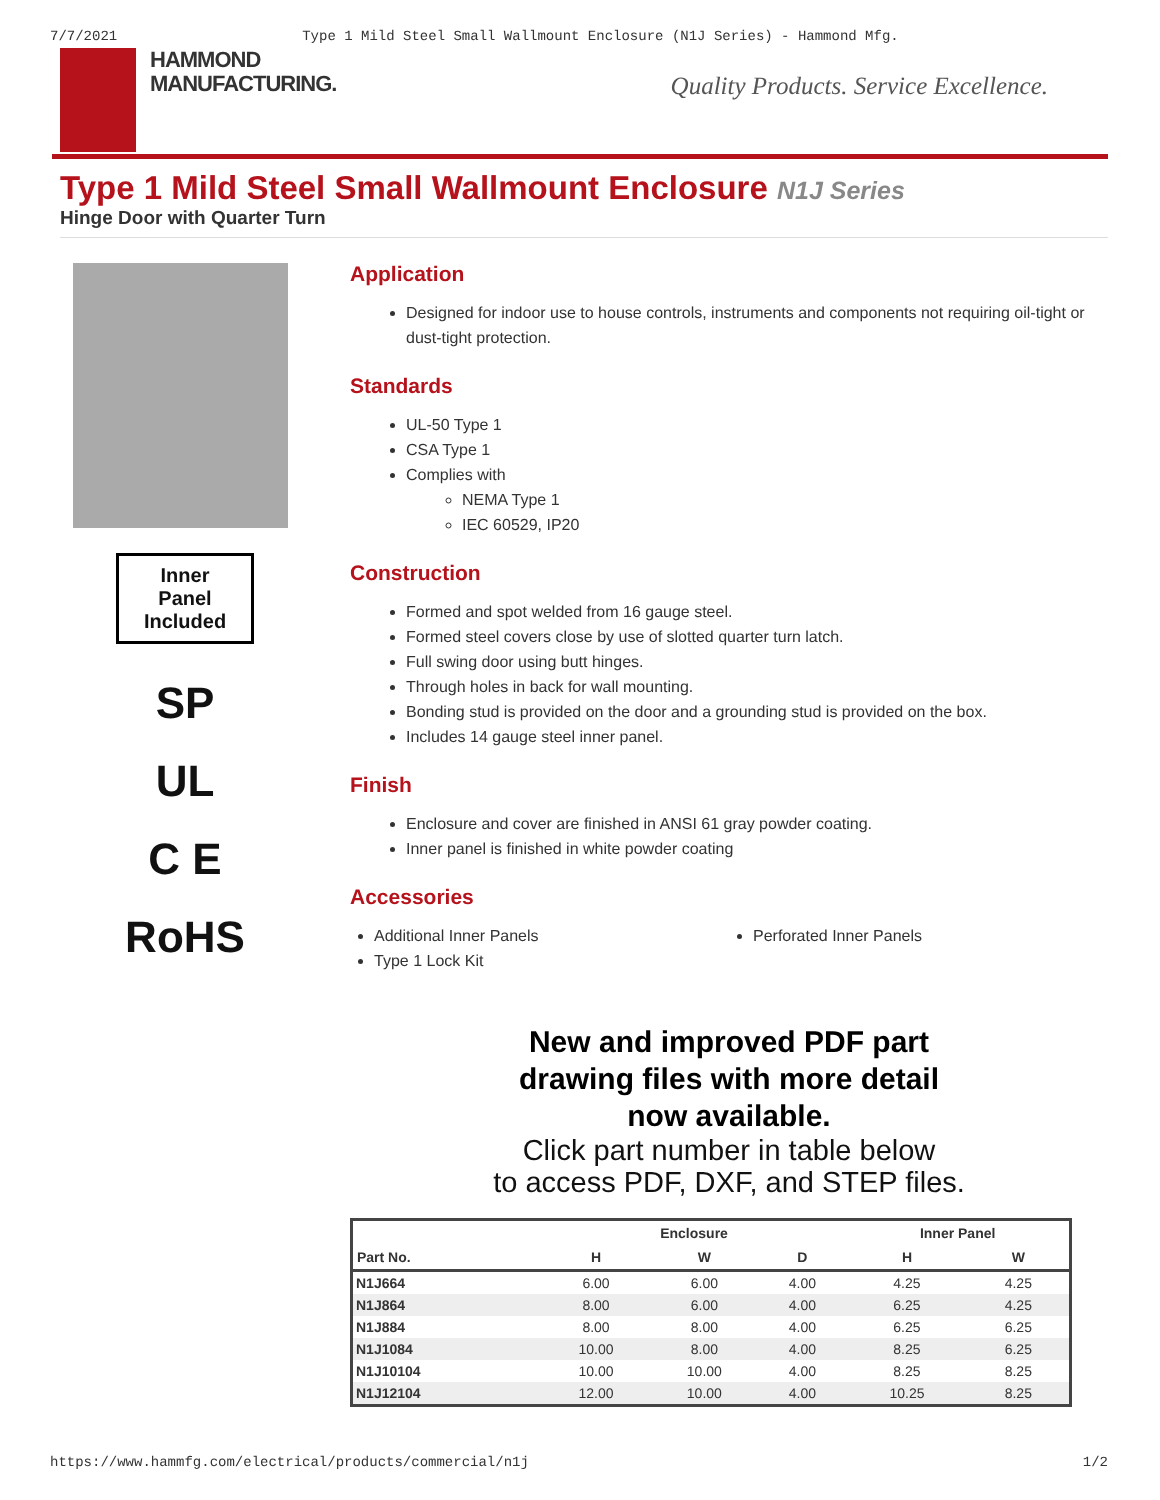7/7/2021 Type 1 Mild Steel Small Wallmount Enclosure (N1J Series) - Hammond Mfg.
HAMMOND
MANUFACTURING.
Quality Products. Service Excellence.
Type 1 Mild Steel Small Wallmount Enclosure N1J Series
Hinge Door with Quarter Turn
Inner
Panel
Included
SP
UL
C E
RoHS
Application
Designed for indoor use to house controls, instruments and components not requiring oil-tight or dust-tight protection.
Standards
UL-50 Type 1
CSA Type 1
Complies with
NEMA Type 1
IEC 60529, IP20
Construction
Formed and spot welded from 16 gauge steel.
Formed steel covers close by use of slotted quarter turn latch.
Full swing door using butt hinges.
Through holes in back for wall mounting.
Bonding stud is provided on the door and a grounding stud is provided on the box.
Includes 14 gauge steel inner panel.
Finish
Enclosure and cover are finished in ANSI 61 gray powder coating.
Inner panel is finished in white powder coating
Accessories
Additional Inner Panels
Type 1 Lock Kit
Perforated Inner Panels
New and improved PDF part
drawing files with more detail
now available.
Click part number in table below
to access PDF, DXF, and STEP files.
| | Enclosure | | | Inner Panel | |
| --- | --- | --- | --- | --- | --- |
| Part No. | H | W | D | H | W |
| N1J664 | 6.00 | 6.00 | 4.00 | 4.25 | 4.25 |
| N1J864 | 8.00 | 6.00 | 4.00 | 6.25 | 4.25 |
| N1J884 | 8.00 | 8.00 | 4.00 | 6.25 | 6.25 |
| N1J1084 | 10.00 | 8.00 | 4.00 | 8.25 | 6.25 |
| N1J10104 | 10.00 | 10.00 | 4.00 | 8.25 | 8.25 |
| N1J12104 | 12.00 | 10.00 | 4.00 | 10.25 | 8.25 |
https://www.hammfg.com/electrical/products/commercial/n1j 1/2